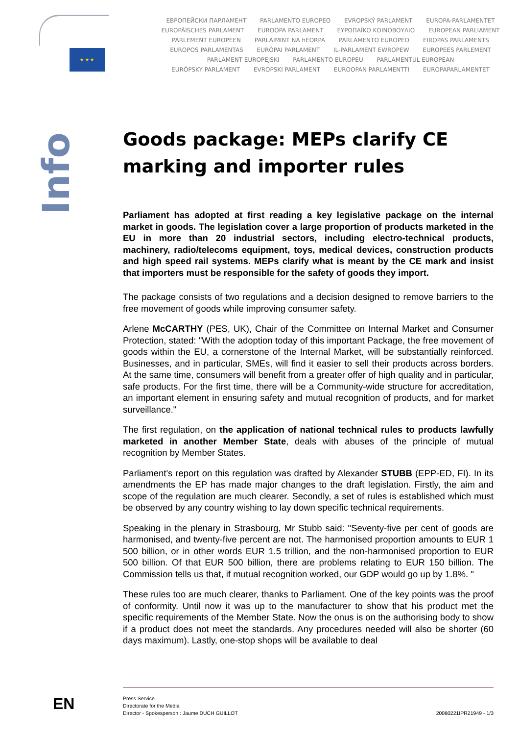★ ★ ★
ЕВРОПЕЙСКИ ПАРЛАМЕНТ PARLAMENTO EUROPEO EVROPSKÝ PARLAMENT EUROPA-PARLAMENTET
EUROPÄISCHES PARLAMENT EUROOPA PARLAMENT ΕΥΡΩΠΑΪΚΟ ΚΟΙΝΟΒΟΥΛΙΟ EUROPEAN PARLIAMENT
PARLEMENT EUROPÉEN PARLAIMINT NA hEORPA PARLAMENTO EUROPEO EIROPAS PARLAMENTS
EUROPOS PARLAMENTAS EURÓPAI PARLAMENT IL-PARLAMENT EWROPEW EUROPEES PARLEMENT
PARLAMENT EUROPEJSKI PARLAMENTO EUROPEU PARLAMENTUL EUROPEAN
EURÓPSKY PARLAMENT EVROPSKI PARLAMENT EUROOPAN PARLAMENTTI EUROPAPARLAMENTET
Info
Goods package: MEPs clarify CE marking and importer rules
Parliament has adopted at first reading a key legislative package on the internal market in goods. The legislation cover a large proportion of products marketed in the EU in more than 20 industrial sectors, including electro-technical products, machinery, radio/telecoms equipment, toys, medical devices, construction products and high speed rail systems. MEPs clarify what is meant by the CE mark and insist that importers must be responsible for the safety of goods they import.
The package consists of two regulations and a decision designed to remove barriers to the free movement of goods while improving consumer safety.
Arlene McCARTHY (PES, UK), Chair of the Committee on Internal Market and Consumer Protection, stated: "With the adoption today of this important Package, the free movement of goods within the EU, a cornerstone of the Internal Market, will be substantially reinforced. Businesses, and in particular, SMEs, will find it easier to sell their products across borders. At the same time, consumers will benefit from a greater offer of high quality and in particular, safe products. For the first time, there will be a Community-wide structure for accreditation, an important element in ensuring safety and mutual recognition of products, and for market surveillance."
The first regulation, on the application of national technical rules to products lawfully marketed in another Member State, deals with abuses of the principle of mutual recognition by Member States.
Parliament's report on this regulation was drafted by Alexander STUBB (EPP-ED, FI). In its amendments the EP has made major changes to the draft legislation. Firstly, the aim and scope of the regulation are much clearer. Secondly, a set of rules is established which must be observed by any country wishing to lay down specific technical requirements.
Speaking in the plenary in Strasbourg, Mr Stubb said: "Seventy-five per cent of goods are harmonised, and twenty-five percent are not. The harmonised proportion amounts to EUR 1 500 billion, or in other words EUR 1.5 trillion, and the non-harmonised proportion to EUR 500 billion. Of that EUR 500 billion, there are problems relating to EUR 150 billion. The Commission tells us that, if mutual recognition worked, our GDP would go up by 1.8%. "
These rules too are much clearer, thanks to Parliament. One of the key points was the proof of conformity. Until now it was up to the manufacturer to show that his product met the specific requirements of the Member State. Now the onus is on the authorising body to show if a product does not meet the standards. Any procedures needed will also be shorter (60 days maximum). Lastly, one-stop shops will be available to deal
EN
Press Service
Directorate for the Media
Director - Spokesperson : Jaume DUCH GUILLOT
20080221IPR21949 - 1/3